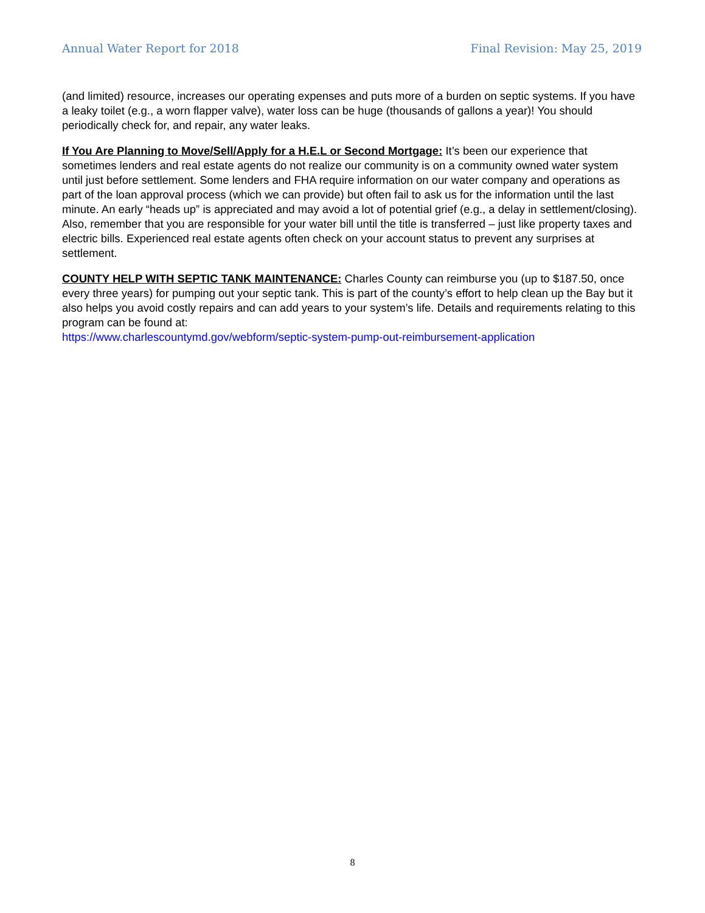Annual Water Report for 2018 Final Revision: May 25, 2019
(and limited) resource, increases our operating expenses and puts more of a burden on septic systems. If you have a leaky toilet (e.g., a worn flapper valve), water loss can be huge (thousands of gallons a year)! You should periodically check for, and repair, any water leaks.
If You Are Planning to Move/Sell/Apply for a H.E.L or Second Mortgage: It’s been our experience that sometimes lenders and real estate agents do not realize our community is on a community owned water system until just before settlement. Some lenders and FHA require information on our water company and operations as part of the loan approval process (which we can provide) but often fail to ask us for the information until the last minute. An early “heads up” is appreciated and may avoid a lot of potential grief (e.g., a delay in settlement/closing). Also, remember that you are responsible for your water bill until the title is transferred – just like property taxes and electric bills. Experienced real estate agents often check on your account status to prevent any surprises at settlement.
COUNTY HELP WITH SEPTIC TANK MAINTENANCE: Charles County can reimburse you (up to $187.50, once every three years) for pumping out your septic tank. This is part of the county’s effort to help clean up the Bay but it also helps you avoid costly repairs and can add years to your system’s life. Details and requirements relating to this program can be found at:
https://www.charlescountymd.gov/webform/septic-system-pump-out-reimbursement-application
8